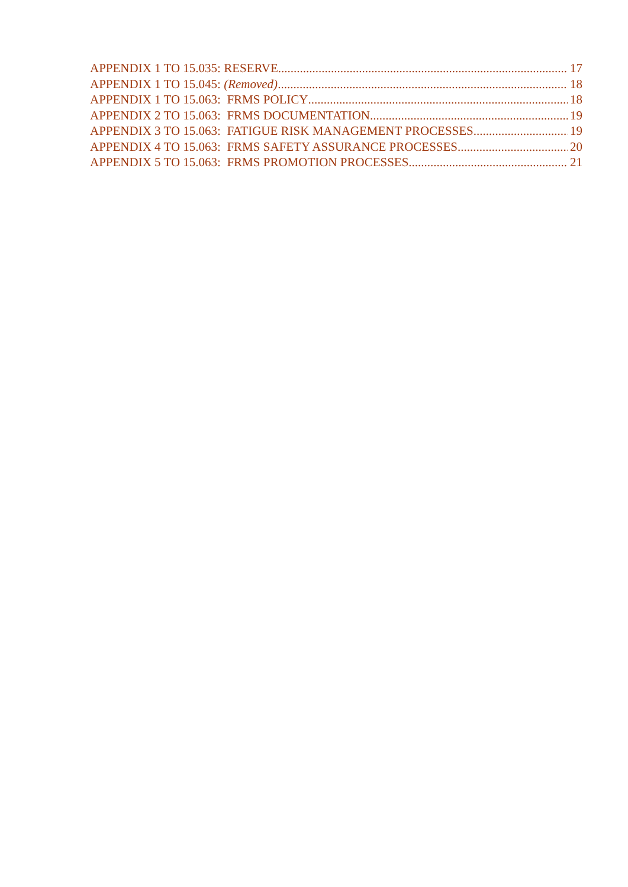APPENDIX 1 TO 15.035: RESERVE 17
APPENDIX 1 TO 15.045: (Removed) 18
APPENDIX 1 TO 15.063: FRMS POLICY 18
APPENDIX 2 TO 15.063: FRMS DOCUMENTATION 19
APPENDIX 3 TO 15.063: FATIGUE RISK MANAGEMENT PROCESSES 19
APPENDIX 4 TO 15.063: FRMS SAFETY ASSURANCE PROCESSES 20
APPENDIX 5 TO 15.063: FRMS PROMOTION PROCESSES 21